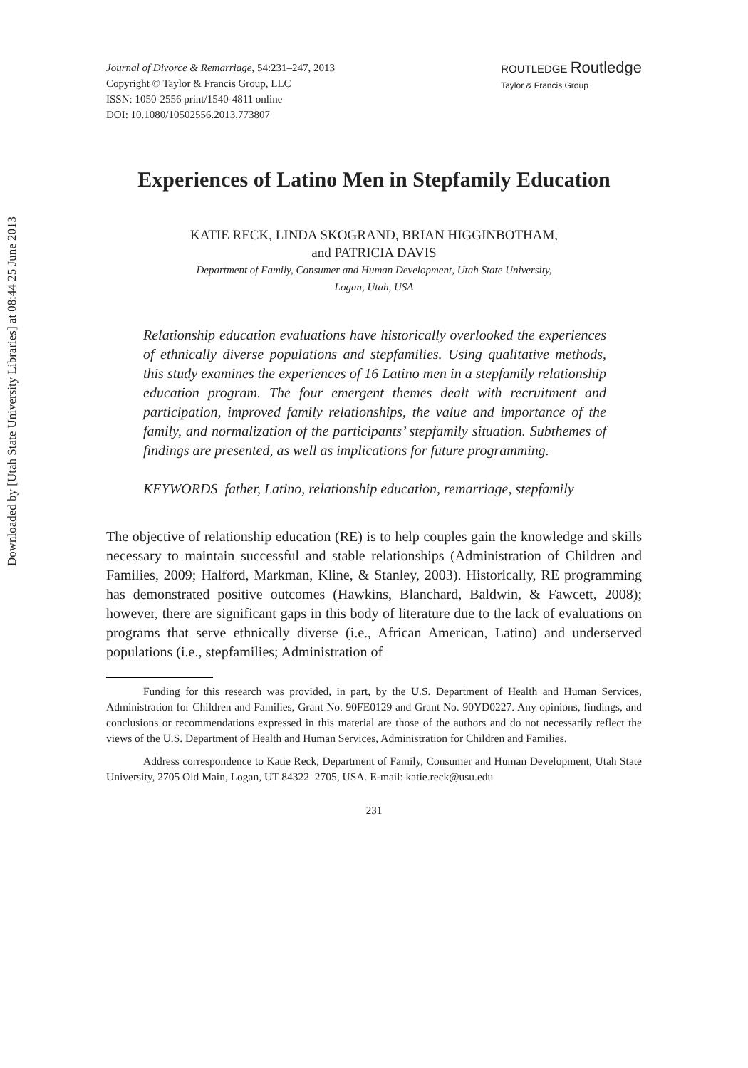Downloaded by [Utah State University Libraries] at 08:44 25 June 2013
Journal of Divorce & Remarriage, 54:231–247, 2013
Copyright © Taylor & Francis Group, LLC
ISSN: 1050-2556 print/1540-4811 online
DOI: 10.1080/10502556.2013.773807
ROUTLEDGE Routledge
Taylor & Francis Group
Experiences of Latino Men in Stepfamily Education
KATIE RECK, LINDA SKOGRAND, BRIAN HIGGINBOTHAM,
and PATRICIA DAVIS
Department of Family, Consumer and Human Development, Utah State University,
Logan, Utah, USA
Relationship education evaluations have historically overlooked the experiences of ethnically diverse populations and stepfamilies. Using qualitative methods, this study examines the experiences of 16 Latino men in a stepfamily relationship education program. The four emergent themes dealt with recruitment and participation, improved family relationships, the value and importance of the family, and normalization of the participants’ stepfamily situation. Subthemes of findings are presented, as well as implications for future programming.
KEYWORDS father, Latino, relationship education, remarriage, stepfamily
The objective of relationship education (RE) is to help couples gain the knowledge and skills necessary to maintain successful and stable relationships (Administration of Children and Families, 2009; Halford, Markman, Kline, & Stanley, 2003). Historically, RE programming has demonstrated positive outcomes (Hawkins, Blanchard, Baldwin, & Fawcett, 2008); however, there are significant gaps in this body of literature due to the lack of evaluations on programs that serve ethnically diverse (i.e., African American, Latino) and underserved populations (i.e., stepfamilies; Administration of
Funding for this research was provided, in part, by the U.S. Department of Health and Human Services, Administration for Children and Families, Grant No. 90FE0129 and Grant No. 90YD0227. Any opinions, findings, and conclusions or recommendations expressed in this material are those of the authors and do not necessarily reflect the views of the U.S. Department of Health and Human Services, Administration for Children and Families.
Address correspondence to Katie Reck, Department of Family, Consumer and Human Development, Utah State University, 2705 Old Main, Logan, UT 84322–2705, USA. E-mail: katie.reck@usu.edu
231